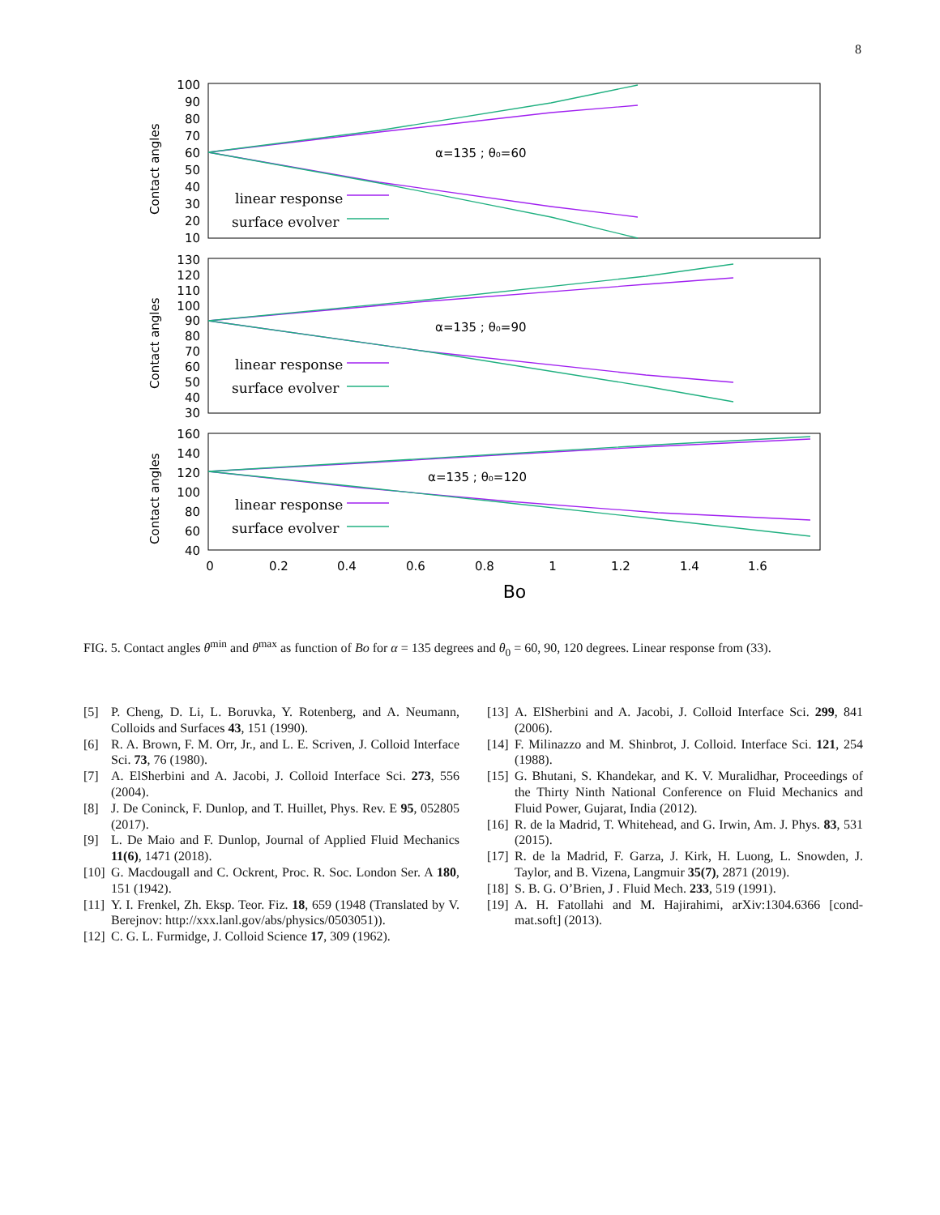8
100
90
80
70
60
50
40
30
20
10
130
120
110
100
90
80
70
60
50
40
30
160
140
120
100
80
60
40
0
0.2
0.4
0.6
0.8
1
1.2
1.4
1.6
Bo
Contact angles
Contact angles
Contact angles
α=135 ; θ₀=60
α=135 ; θ₀=90
α=135 ; θ₀=120
linear response
surface evolver
linear response
surface evolver
linear response
surface evolver
FIG. 5. Contact angles θ<sup>min</sup> and θ<sup>max</sup> as function of Bo for α = 135 degrees and θ<sub>0</sub> = 60, 90, 120 degrees. Linear response from (33).
[5] P. Cheng, D. Li, L. Boruvka, Y. Rotenberg, and A. Neumann, Colloids and Surfaces 43, 151 (1990).
[6] R. A. Brown, F. M. Orr, Jr., and L. E. Scriven, J. Colloid Interface Sci. 73, 76 (1980).
[7] A. ElSherbini and A. Jacobi, J. Colloid Interface Sci. 273, 556 (2004).
[8] J. De Coninck, F. Dunlop, and T. Huillet, Phys. Rev. E 95, 052805 (2017).
[9] L. De Maio and F. Dunlop, Journal of Applied Fluid Mechanics 11(6), 1471 (2018).
[10] G. Macdougall and C. Ockrent, Proc. R. Soc. London Ser. A 180, 151 (1942).
[11] Y. I. Frenkel, Zh. Eksp. Teor. Fiz. 18, 659 (1948 (Translated by V. Berejnov: http://xxx.lanl.gov/abs/physics/0503051)).
[12] C. G. L. Furmidge, J. Colloid Science 17, 309 (1962).
[13] A. ElSherbini and A. Jacobi, J. Colloid Interface Sci. 299, 841 (2006).
[14] F. Milinazzo and M. Shinbrot, J. Colloid. Interface Sci. 121, 254 (1988).
[15] G. Bhutani, S. Khandekar, and K. V. Muralidhar, Proceedings of the Thirty Ninth National Conference on Fluid Mechanics and Fluid Power, Gujarat, India (2012).
[16] R. de la Madrid, T. Whitehead, and G. Irwin, Am. J. Phys. 83, 531 (2015).
[17] R. de la Madrid, F. Garza, J. Kirk, H. Luong, L. Snowden, J. Taylor, and B. Vizena, Langmuir 35(7), 2871 (2019).
[18] S. B. G. O’Brien, J . Fluid Mech. 233, 519 (1991).
[19] A. H. Fatollahi and M. Hajirahimi, arXiv:1304.6366 [cond-mat.soft] (2013).